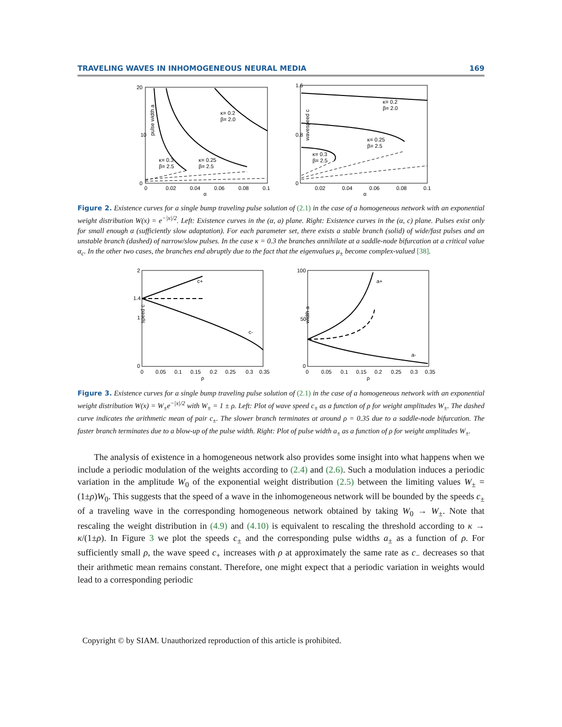TRAVELING WAVES IN INHOMOGENEOUS NEURAL MEDIA 169
κ= 0.2
β= 2.0
κ= 0.3
β= 2.5
κ= 0.25
β= 2.5
20
10
0
0
0.02
0.04
0.06
0.08
0.1
α
pulse width a
κ= 0.2
β= 2.0
κ= 0.25
β= 2.5
κ= 0.3
β= 2.5
1.6
0.8
0
0.02
0.04
0.06
0.08
0.1
α
wavespeed c
Figure 2. Existence curves for a single bump traveling pulse solution of (2.1) in the case of a homogeneous network with an exponential weight distribution W(x) = e<sup>−|x|/2</sup>. Left: Existence curves in the (α, a) plane. Right: Existence curves in the (α, c) plane. Pulses exist only for small enough α (sufficiently slow adaptation). For each parameter set, there exists a stable branch (solid) of wide/fast pulses and an unstable branch (dashed) of narrow/slow pulses. In the case κ = 0.3 the branches annihilate at a saddle-node bifurcation at a critical value α<sub>c</sub>. In the other two cases, the branches end abruptly due to the fact that the eigenvalues μ<sub>±</sub> become complex-valued [38].
c+
c-
2
1.4
1
0
0
0.05
0.1
0.15
0.2
0.25
0.3
0.35
ρ
speed c
a+
a-
100
50
0
0
0.05
0.1
0.15
0.2
0.25
0.3
0.35
ρ
width a
Figure 3. Existence curves for a single bump traveling pulse solution of (2.1) in the case of a homogeneous network with an exponential weight distribution W(x) = W<sub>±</sub>e<sup>−|x|/2</sup> with W<sub>±</sub> = 1 ± ρ. Left: Plot of wave speed c<sub>±</sub> as a function of ρ for weight amplitudes W<sub>±</sub>. The dashed curve indicates the arithmetic mean of pair c<sub>±</sub>. The slower branch terminates at around ρ = 0.35 due to a saddle-node bifurcation. The faster branch terminates due to a blow-up of the pulse width. Right: Plot of pulse width a<sub>±</sub> as a function of ρ for weight amplitudes W<sub>±</sub>.
The analysis of existence in a homogeneous network also provides some insight into what happens when we include a periodic modulation of the weights according to (2.4) and (2.6). Such a modulation induces a periodic variation in the amplitude W<sub>0</sub> of the exponential weight distribution (2.5) between the limiting values W<sub>±</sub> = (1±ρ)W<sub>0</sub>. This suggests that the speed of a wave in the inhomogeneous network will be bounded by the speeds c<sub>±</sub> of a traveling wave in the corresponding homogeneous network obtained by taking W<sub>0</sub> → W<sub>±</sub>. Note that rescaling the weight distribution in (4.9) and (4.10) is equivalent to rescaling the threshold according to κ → κ/(1±ρ). In Figure 3 we plot the speeds c<sub>±</sub> and the corresponding pulse widths a<sub>±</sub> as a function of ρ. For sufficiently small ρ, the wave speed c<sub>+</sub> increases with ρ at approximately the same rate as c<sub>−</sub> decreases so that their arithmetic mean remains constant. Therefore, one might expect that a periodic variation in weights would lead to a corresponding periodic
Copyright © by SIAM. Unauthorized reproduction of this article is prohibited.